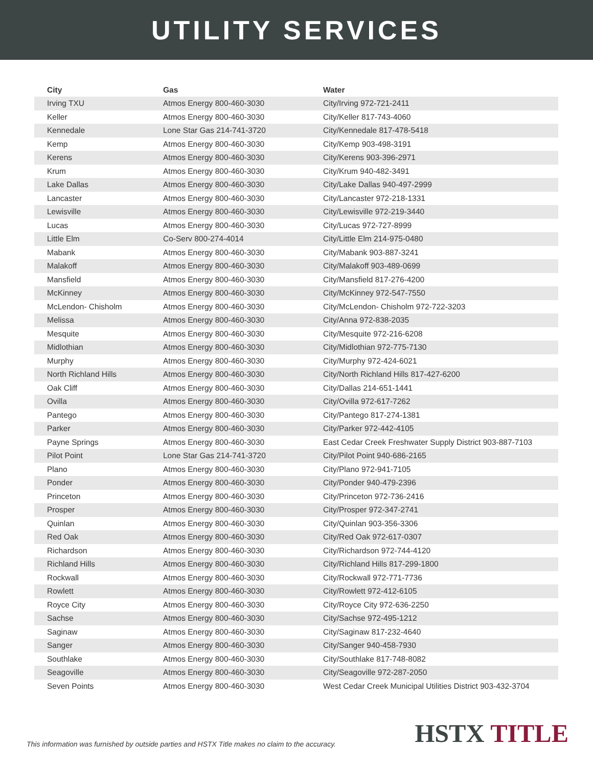UTILITY SERVICES
| City | Gas | Water |
| --- | --- | --- |
| Irving TXU | Atmos Energy 800-460-3030 | City/Irving 972-721-2411 |
| Keller | Atmos Energy 800-460-3030 | City/Keller 817-743-4060 |
| Kennedale | Lone Star Gas 214-741-3720 | City/Kennedale 817-478-5418 |
| Kemp | Atmos Energy 800-460-3030 | City/Kemp 903-498-3191 |
| Kerens | Atmos Energy 800-460-3030 | City/Kerens 903-396-2971 |
| Krum | Atmos Energy 800-460-3030 | City/Krum 940-482-3491 |
| Lake Dallas | Atmos Energy 800-460-3030 | City/Lake Dallas 940-497-2999 |
| Lancaster | Atmos Energy 800-460-3030 | City/Lancaster 972-218-1331 |
| Lewisville | Atmos Energy 800-460-3030 | City/Lewisville 972-219-3440 |
| Lucas | Atmos Energy 800-460-3030 | City/Lucas 972-727-8999 |
| Little Elm | Co-Serv 800-274-4014 | City/Little Elm 214-975-0480 |
| Mabank | Atmos Energy 800-460-3030 | City/Mabank 903-887-3241 |
| Malakoff | Atmos Energy 800-460-3030 | City/Malakoff 903-489-0699 |
| Mansfield | Atmos Energy 800-460-3030 | City/Mansfield 817-276-4200 |
| McKinney | Atmos Energy 800-460-3030 | City/McKinney 972-547-7550 |
| McLendon- Chisholm | Atmos Energy 800-460-3030 | City/McLendon- Chisholm 972-722-3203 |
| Melissa | Atmos Energy 800-460-3030 | City/Anna 972-838-2035 |
| Mesquite | Atmos Energy 800-460-3030 | City/Mesquite 972-216-6208 |
| Midlothian | Atmos Energy 800-460-3030 | City/Midlothian 972-775-7130 |
| Murphy | Atmos Energy 800-460-3030 | City/Murphy 972-424-6021 |
| North Richland Hills | Atmos Energy 800-460-3030 | City/North Richland Hills 817-427-6200 |
| Oak Cliff | Atmos Energy 800-460-3030 | City/Dallas 214-651-1441 |
| Ovilla | Atmos Energy 800-460-3030 | City/Ovilla 972-617-7262 |
| Pantego | Atmos Energy 800-460-3030 | City/Pantego 817-274-1381 |
| Parker | Atmos Energy 800-460-3030 | City/Parker 972-442-4105 |
| Payne Springs | Atmos Energy 800-460-3030 | East Cedar Creek Freshwater Supply District 903-887-7103 |
| Pilot Point | Lone Star Gas 214-741-3720 | City/Pilot Point 940-686-2165 |
| Plano | Atmos Energy 800-460-3030 | City/Plano 972-941-7105 |
| Ponder | Atmos Energy 800-460-3030 | City/Ponder 940-479-2396 |
| Princeton | Atmos Energy 800-460-3030 | City/Princeton 972-736-2416 |
| Prosper | Atmos Energy 800-460-3030 | City/Prosper 972-347-2741 |
| Quinlan | Atmos Energy 800-460-3030 | City/Quinlan 903-356-3306 |
| Red Oak | Atmos Energy 800-460-3030 | City/Red Oak 972-617-0307 |
| Richardson | Atmos Energy 800-460-3030 | City/Richardson 972-744-4120 |
| Richland Hills | Atmos Energy 800-460-3030 | City/Richland Hills 817-299-1800 |
| Rockwall | Atmos Energy 800-460-3030 | City/Rockwall 972-771-7736 |
| Rowlett | Atmos Energy 800-460-3030 | City/Rowlett 972-412-6105 |
| Royce City | Atmos Energy 800-460-3030 | City/Royce City 972-636-2250 |
| Sachse | Atmos Energy 800-460-3030 | City/Sachse 972-495-1212 |
| Saginaw | Atmos Energy 800-460-3030 | City/Saginaw 817-232-4640 |
| Sanger | Atmos Energy 800-460-3030 | City/Sanger 940-458-7930 |
| Southlake | Atmos Energy 800-460-3030 | City/Southlake 817-748-8082 |
| Seagoville | Atmos Energy 800-460-3030 | City/Seagoville 972-287-2050 |
| Seven Points | Atmos Energy 800-460-3030 | West Cedar Creek Municipal Utilities District 903-432-3704 |
This information was furnished by outside parties and HSTX Title makes no claim to the accuracy.
HSTX TITLE